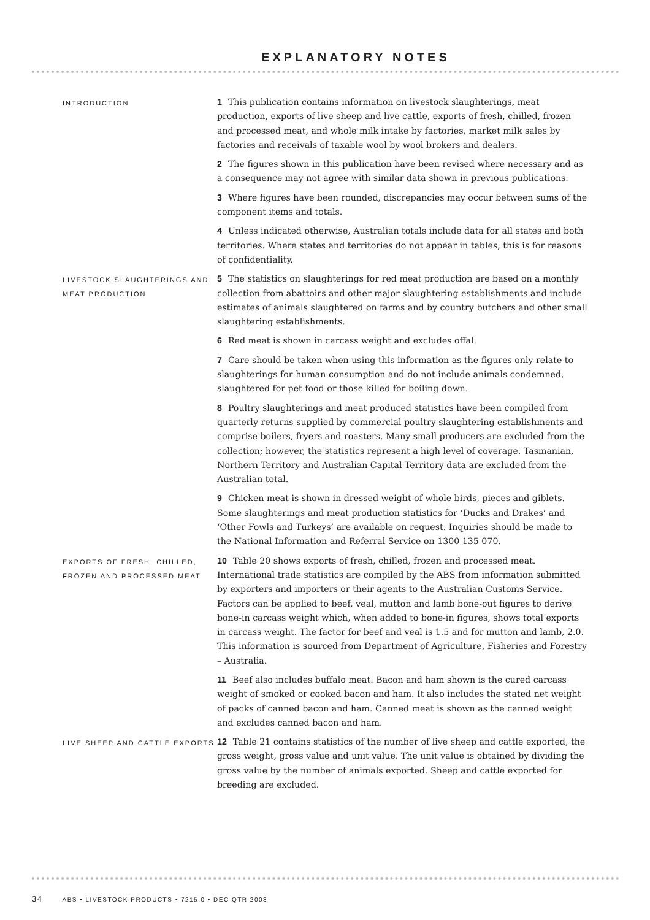EXPLANATORY NOTES
INTRODUCTION
1 This publication contains information on livestock slaughterings, meat production, exports of live sheep and live cattle, exports of fresh, chilled, frozen and processed meat, and whole milk intake by factories, market milk sales by factories and receivals of taxable wool by wool brokers and dealers.
2 The figures shown in this publication have been revised where necessary and as a consequence may not agree with similar data shown in previous publications.
3 Where figures have been rounded, discrepancies may occur between sums of the component items and totals.
4 Unless indicated otherwise, Australian totals include data for all states and both territories. Where states and territories do not appear in tables, this is for reasons of confidentiality.
LIVESTOCK SLAUGHTERINGS AND MEAT PRODUCTION
5 The statistics on slaughterings for red meat production are based on a monthly collection from abattoirs and other major slaughtering establishments and include estimates of animals slaughtered on farms and by country butchers and other small slaughtering establishments.
6 Red meat is shown in carcass weight and excludes offal.
7 Care should be taken when using this information as the figures only relate to slaughterings for human consumption and do not include animals condemned, slaughtered for pet food or those killed for boiling down.
8 Poultry slaughterings and meat produced statistics have been compiled from quarterly returns supplied by commercial poultry slaughtering establishments and comprise boilers, fryers and roasters. Many small producers are excluded from the collection; however, the statistics represent a high level of coverage. Tasmanian, Northern Territory and Australian Capital Territory data are excluded from the Australian total.
9 Chicken meat is shown in dressed weight of whole birds, pieces and giblets. Some slaughterings and meat production statistics for ‘Ducks and Drakes’ and ‘Other Fowls and Turkeys’ are available on request. Inquiries should be made to the National Information and Referral Service on 1300 135 070.
EXPORTS OF FRESH, CHILLED, FROZEN AND PROCESSED MEAT
10 Table 20 shows exports of fresh, chilled, frozen and processed meat. International trade statistics are compiled by the ABS from information submitted by exporters and importers or their agents to the Australian Customs Service. Factors can be applied to beef, veal, mutton and lamb bone-out figures to derive bone-in carcass weight which, when added to bone-in figures, shows total exports in carcass weight. The factor for beef and veal is 1.5 and for mutton and lamb, 2.0. This information is sourced from Department of Agriculture, Fisheries and Forestry – Australia.
11 Beef also includes buffalo meat. Bacon and ham shown is the cured carcass weight of smoked or cooked bacon and ham. It also includes the stated net weight of packs of canned bacon and ham. Canned meat is shown as the canned weight and excludes canned bacon and ham.
LIVE SHEEP AND CATTLE EXPORTS
12 Table 21 contains statistics of the number of live sheep and cattle exported, the gross weight, gross value and unit value. The unit value is obtained by dividing the gross value by the number of animals exported. Sheep and cattle exported for breeding are excluded.
34 ABS • LIVESTOCK PRODUCTS • 7215.0 • DEC QTR 2008